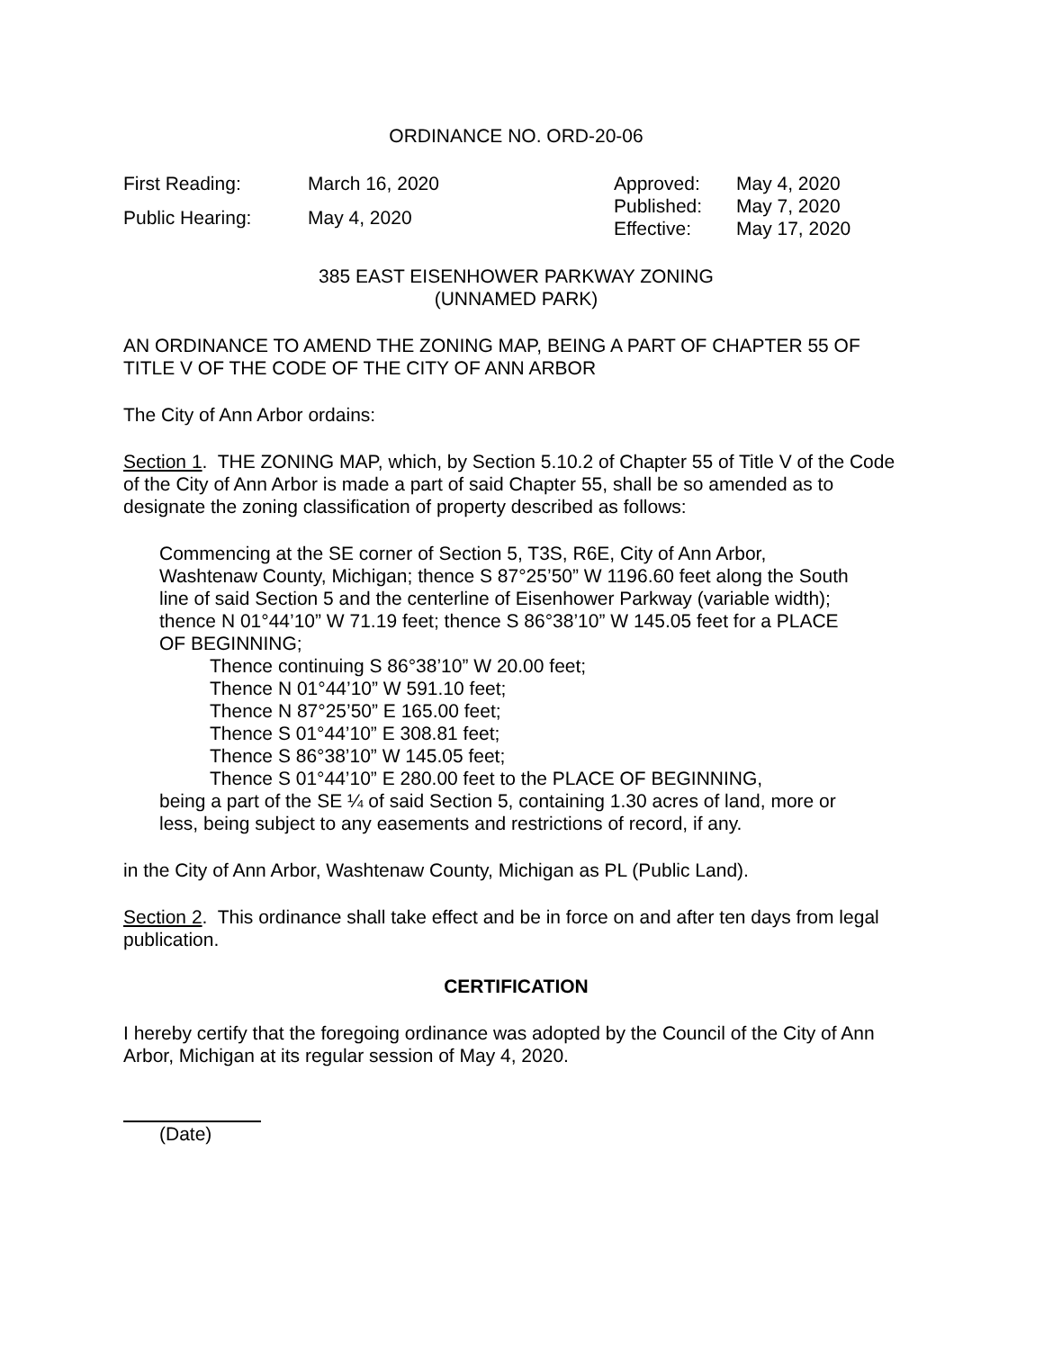ORDINANCE NO. ORD-20-06
First Reading: March 16, 2020 Public Hearing: May 4, 2020
Approved: May 4, 2020 Published: May 7, 2020 Effective: May 17, 2020
385 EAST EISENHOWER PARKWAY ZONING
(UNNAMED PARK)
AN ORDINANCE TO AMEND THE ZONING MAP, BEING A PART OF CHAPTER 55 OF TITLE V OF THE CODE OF THE CITY OF ANN ARBOR
The City of Ann Arbor ordains:
Section 1. THE ZONING MAP, which, by Section 5.10.2 of Chapter 55 of Title V of the Code of the City of Ann Arbor is made a part of said Chapter 55, shall be so amended as to designate the zoning classification of property described as follows:
Commencing at the SE corner of Section 5, T3S, R6E, City of Ann Arbor, Washtenaw County, Michigan; thence S 87°25’50” W 1196.60 feet along the South line of said Section 5 and the centerline of Eisenhower Parkway (variable width); thence N 01°44’10” W 71.19 feet; thence S 86°38’10” W 145.05 feet for a PLACE OF BEGINNING;
Thence continuing S 86°38’10” W 20.00 feet;
Thence N 01°44’10” W 591.10 feet;
Thence N 87°25’50” E 165.00 feet;
Thence S 01°44’10” E 308.81 feet;
Thence S 86°38’10” W 145.05 feet;
Thence S 01°44’10” E 280.00 feet to the PLACE OF BEGINNING,
being a part of the SE ¼ of said Section 5, containing 1.30 acres of land, more or less, being subject to any easements and restrictions of record, if any.
in the City of Ann Arbor, Washtenaw County, Michigan as PL (Public Land).
Section 2. This ordinance shall take effect and be in force on and after ten days from legal publication.
CERTIFICATION
I hereby certify that the foregoing ordinance was adopted by the Council of the City of Ann Arbor, Michigan at its regular session of May 4, 2020.
(Date)